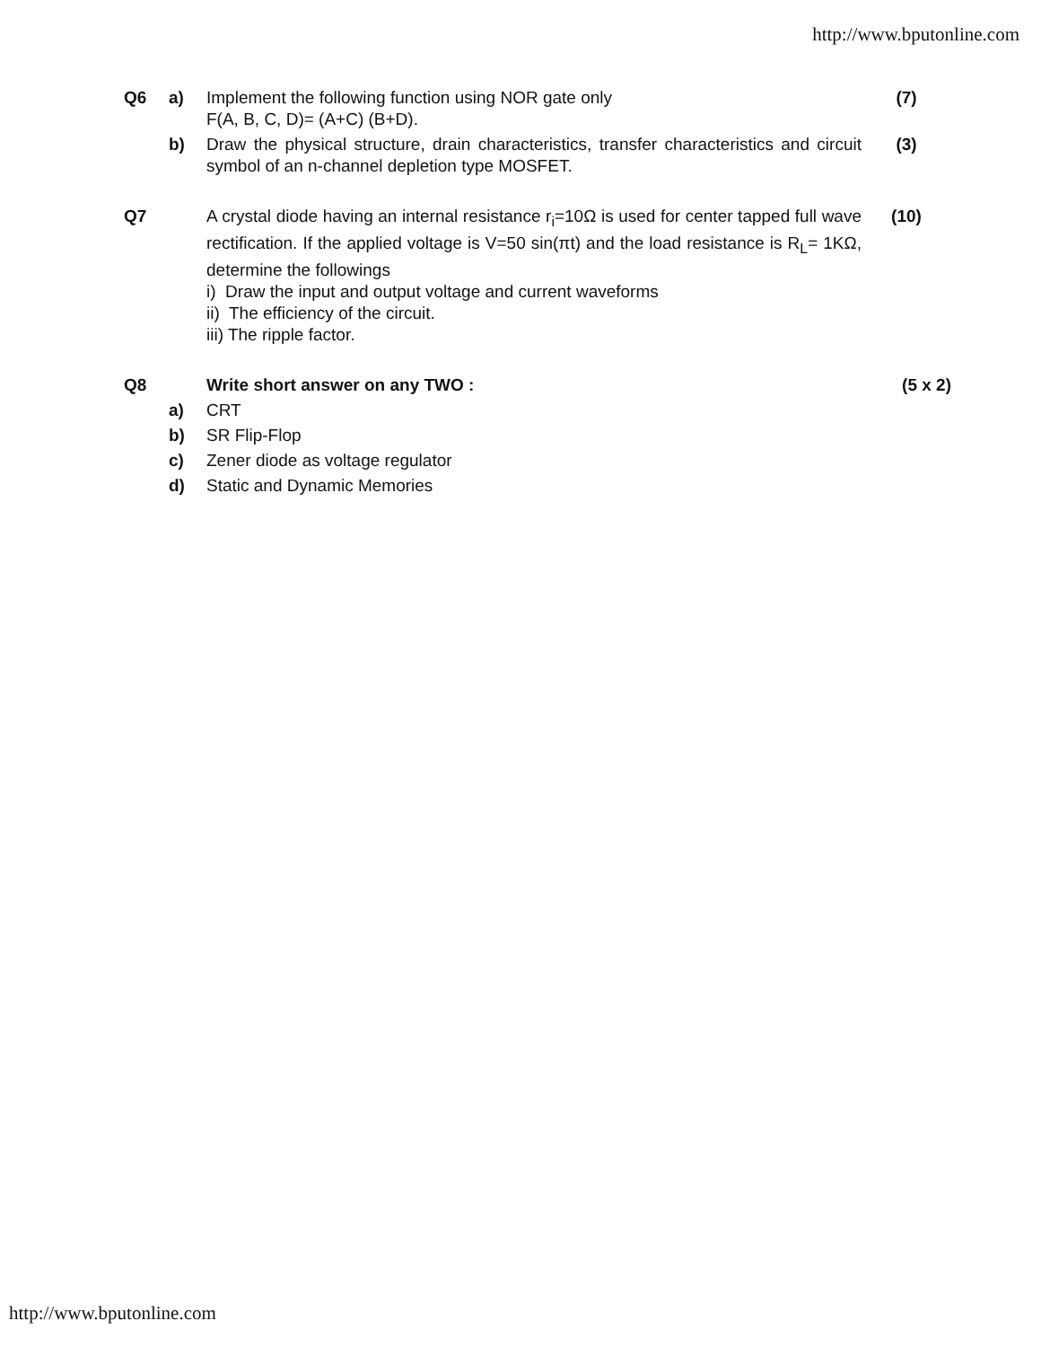http://www.bputonline.com
| Q6 | a) | Implement the following function using NOR gate only F(A, B, C, D)= (A+C) (B+D). | (7) |
| | b) | Draw the physical structure, drain characteristics, transfer characteristics and circuit symbol of an n-channel depletion type MOSFET. | (3) |
| Q7 | | A crystal diode having an internal resistance r<sub>i</sub>=10Ω is used for center tapped full wave rectification. If the applied voltage is V=50 sin(πt) and the load resistance is R<sub>L</sub>= 1KΩ, determine the followings i) Draw the input and output voltage and current waveforms ii) The efficiency of the circuit. iii) The ripple factor. | (10) |
| Q8 | | Write short answer on any TWO : | (5 x 2) |
| | a) | CRT | |
| | b) | SR Flip-Flop | |
| | c) | Zener diode as voltage regulator | |
| | d) | Static and Dynamic Memories | |
http://www.bputonline.com